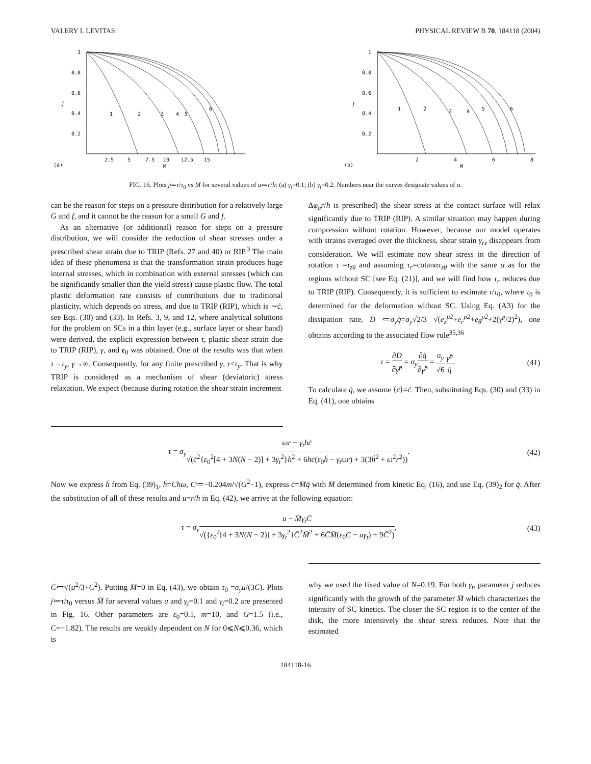VALERY I. LEVITAS PHYSICAL REVIEW B 70, 184118 (2004)
1
0.8
0.6
0.4
0.2
j
2.5
5
7.5
10
12.5
15
(a)
M
1
2
3
4
5
6
1
0.8
0.6
0.4
0.2
j
2
4
6
8
(b)
M
1
2
3
4
5
6
FIG. 16. Plots j≔τ/τ<sub>0</sub> vs M̄ for several values of u≔r/h: (a) γ<sub>t</sub>=0.1; (b) γ<sub>t</sub>=0.2. Numbers near the curves designate values of u.
can be the reason for steps on a pressure distribution for a relatively large G and f, and it cannot be the reason for a small G and f.
As an alternative (or additional) reason for steps on a pressure distribution, we will consider the reduction of shear stresses under a prescribed shear strain due to TRIP (Refs. 27 and 40) or RIP.<sup>3</sup> The main idea of these phenomena is that the transformation strain produces huge internal stresses, which in combination with external stresses (which can be significantly smaller than the yield stress) cause plastic flow. The total plastic deformation rate consists of contributions due to traditional plasticity, which depends on stress, and due to TRIP (RIP), which is ∼ċ, see Eqs. (30) and (33). In Refs. 3, 9, and 12, where analytical solutions for the problem on SCs in a thin layer (e.g., surface layer or shear band) were derived, the explicit expression between τ, plastic shear strain due to TRIP (RIP), γ, and ε<sub>0</sub> was obtained. One of the results was that when τ→τ<sub>y</sub>, γ→∞. Consequently, for any finite prescribed γ, τ<τ<sub>y</sub>. That is why TRIP is considered as a mechanism of shear (deviatoric) stress relaxation. We expect (because during rotation the shear strain increment
Δφ<sub>a</sub>r/h is prescribed) the shear stress at the contact surface will relax significantly due to TRIP (RIP). A similar situation may happen during compression without rotation. However, because our model operates with strains averaged over the thickness, shear strain γ<sub>rz</sub> disappears from consideration. We will estimate now shear stress in the direction of rotation τ =τ<sub>zθ</sub> and assuming τ<sub>r</sub>=cotanατ<sub>zθ</sub> with the same α as for the regions without SC [see Eq. (21)], and we will find how τ<sub>r</sub> reduces due to TRIP (RIP). Consequently, it is sufficient to estimate τ/τ<sub>0</sub>, where τ<sub>0</sub> is determined for the deformation without SC. Using Eq. (A3) for the dissipation rate, D ≔σ<sub>y</sub>q̇=σ<sub>y</sub>√2/3 √(e<sub>z</sub><sup>p2</sup>+e<sub>r</sub><sup>p2</sup>+e<sub>θ</sub><sup>p2</sup>+2(γ̂<sup>p</sup>/2)<sup>2</sup>), one obtains according to the associated flow rule<sup>35,36</sup>
τ = ∂D ∂γ̂<sup>p</sup> = σ<sub>y</sub>∂q̇ ∂γ̂<sup>p</sup> = σ<sub>y</sub> √6 γ̂<sup>p</sup> q̇. (41)
To calculate q̇, we assume ⟨ċ⟩=ċ. Then, substituting Eqs. (30) and (33) in Eq. (41), one obtains
τ = σ<sub>y</sub> ωr − γ<sub>t</sub>hċ √(ċ<sup>2</sup>{ε<sub>0</sub><sup>2</sup>[4 + 3N(N − 2)] + 3γ<sub>t</sub><sup>2</sup>}h<sup>2</sup> + 6hċ(ε<sub>0</sub>ḣ − γ<sub>t</sub>ωr) + 3(3ḣ<sup>2</sup> + ω<sup>2</sup>r<sup>2</sup>)). (42)
Now we express ḣ from Eq. (39)<sub>1</sub>, ḣ=Chω, C≔−0.204m/√(G<sup>2</sup>−1), express ċ=M̄q̇ with M̄ determined from kinetic Eq. (16), and use Eq. (39)<sub>2</sub> for q̇. After the substitution of all of these results and u=r/h in Eq. (42), we arrive at the following equation:
τ = σ<sub>y</sub> u − M̄γ<sub>t</sub>C̄ √({ε<sub>0</sub><sup>2</sup>[4 + 3N(N − 2)] + 3γ<sub>t</sub><sup>2</sup>}C̄<sup>2</sup>M̄<sup>2</sup> + 6C̄M̄(ε<sub>0</sub>C − uγ<sub>t</sub>) + 9C̄<sup>2</sup>), (43)
C̄≔√(u<sup>2</sup>/3+C<sup>2</sup>). Putting M̄=0 in Eq. (43), we obtain τ<sub>0</sub> =σ<sub>y</sub>u/(3C̄). Plots j≔τ/τ<sub>0</sub> versus M̄ for several values u and γ<sub>t</sub>=0.1 and γ<sub>t</sub>=0.2 are presented in Fig. 16. Other parameters are ε<sub>0</sub>=0.1, m=10, and G=1.5 (i.e., C=−1.82). The results are weakly dependent on N for 0⩽N⩽0.36, which is
why we used the fixed value of N=0.19. For both γ<sub>t</sub>, parameter j reduces significantly with the growth of the parameter M̄ which characterizes the intensity of SC kinetics. The closer the SC region is to the center of the disk, the more intensively the shear stress reduces. Note that the estimated
184118-16